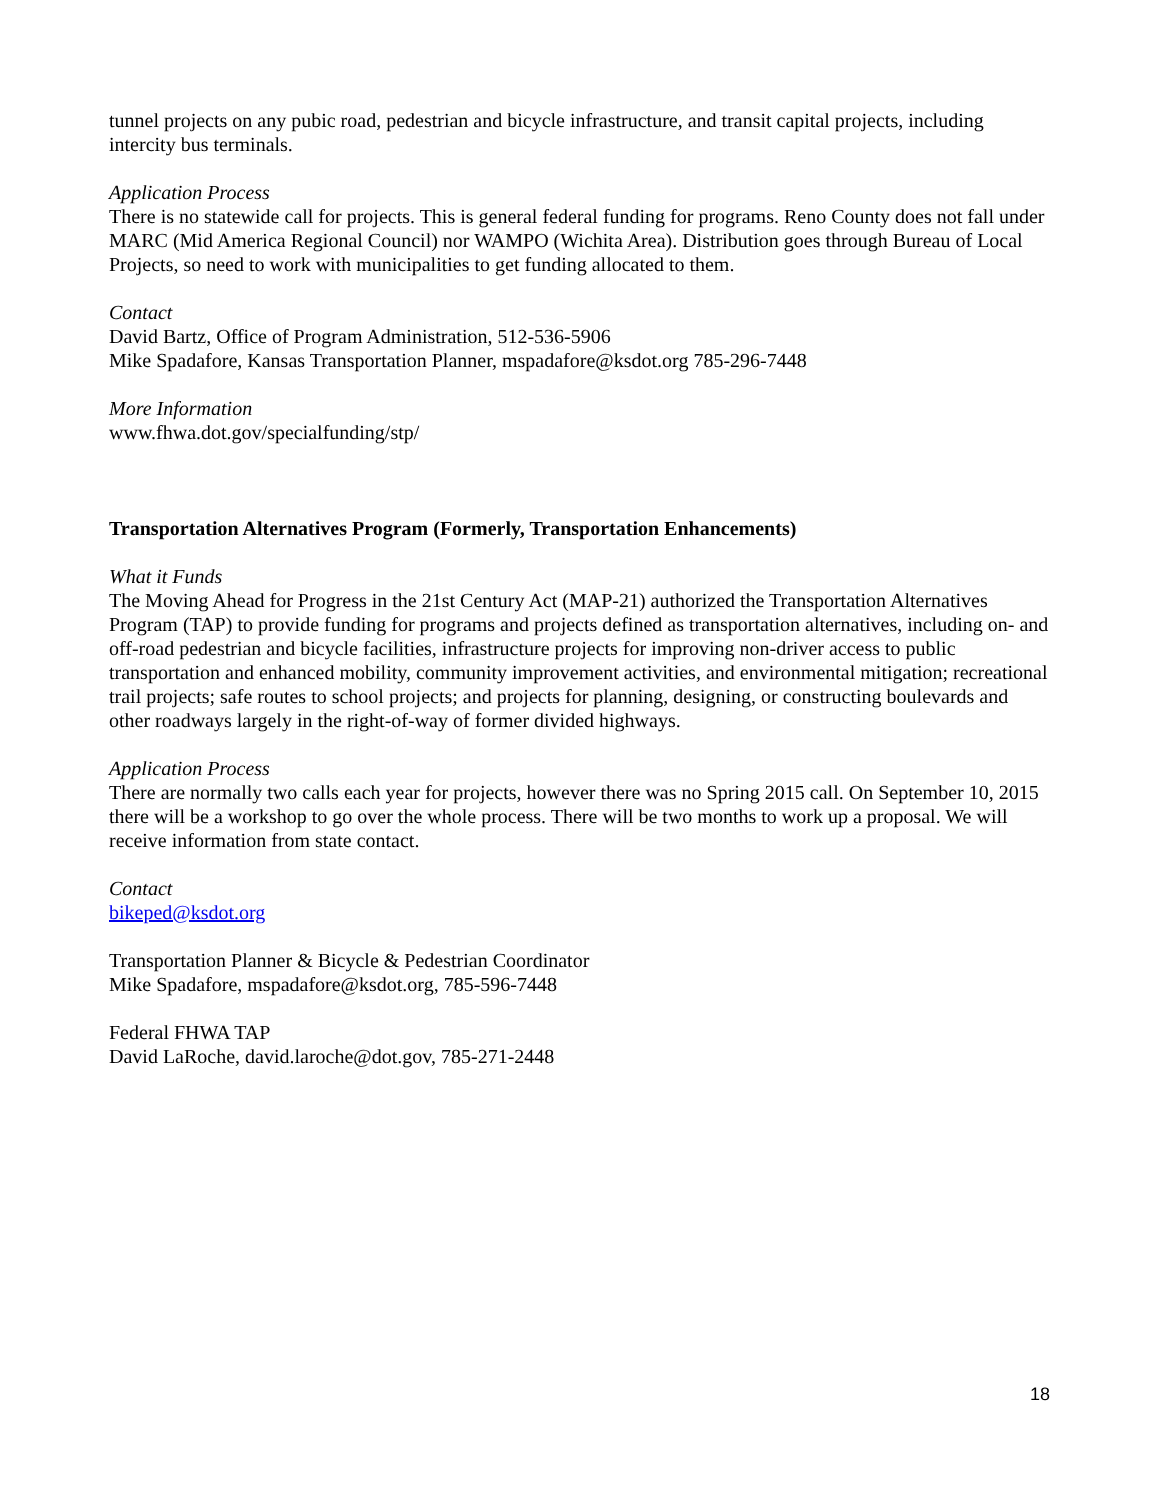tunnel projects on any pubic road, pedestrian and bicycle infrastructure, and transit capital projects, including intercity bus terminals.
Application Process
There is no statewide call for projects. This is general federal funding for programs. Reno County does not fall under MARC (Mid America Regional Council) nor WAMPO (Wichita Area). Distribution goes through Bureau of Local Projects, so need to work with municipalities to get funding allocated to them.
Contact
David Bartz, Office of Program Administration, 512-536-5906
Mike Spadafore, Kansas Transportation Planner, mspadafore@ksdot.org 785-296-7448
More Information
www.fhwa.dot.gov/specialfunding/stp/
Transportation Alternatives Program (Formerly, Transportation Enhancements)
What it Funds
The Moving Ahead for Progress in the 21st Century Act (MAP-21) authorized the Transportation Alternatives Program (TAP) to provide funding for programs and projects defined as transportation alternatives, including on- and off-road pedestrian and bicycle facilities, infrastructure projects for improving non-driver access to public transportation and enhanced mobility, community improvement activities, and environmental mitigation; recreational trail projects; safe routes to school projects; and projects for planning, designing, or constructing boulevards and other roadways largely in the right-of-way of former divided highways.
Application Process
There are normally two calls each year for projects, however there was no Spring 2015 call. On September 10, 2015 there will be a workshop to go over the whole process. There will be two months to work up a proposal. We will receive information from state contact.
Contact
bikeped@ksdot.org
Transportation Planner & Bicycle & Pedestrian Coordinator
Mike Spadafore, mspadafore@ksdot.org, 785-596-7448
Federal FHWA TAP
David LaRoche, david.laroche@dot.gov, 785-271-2448
18